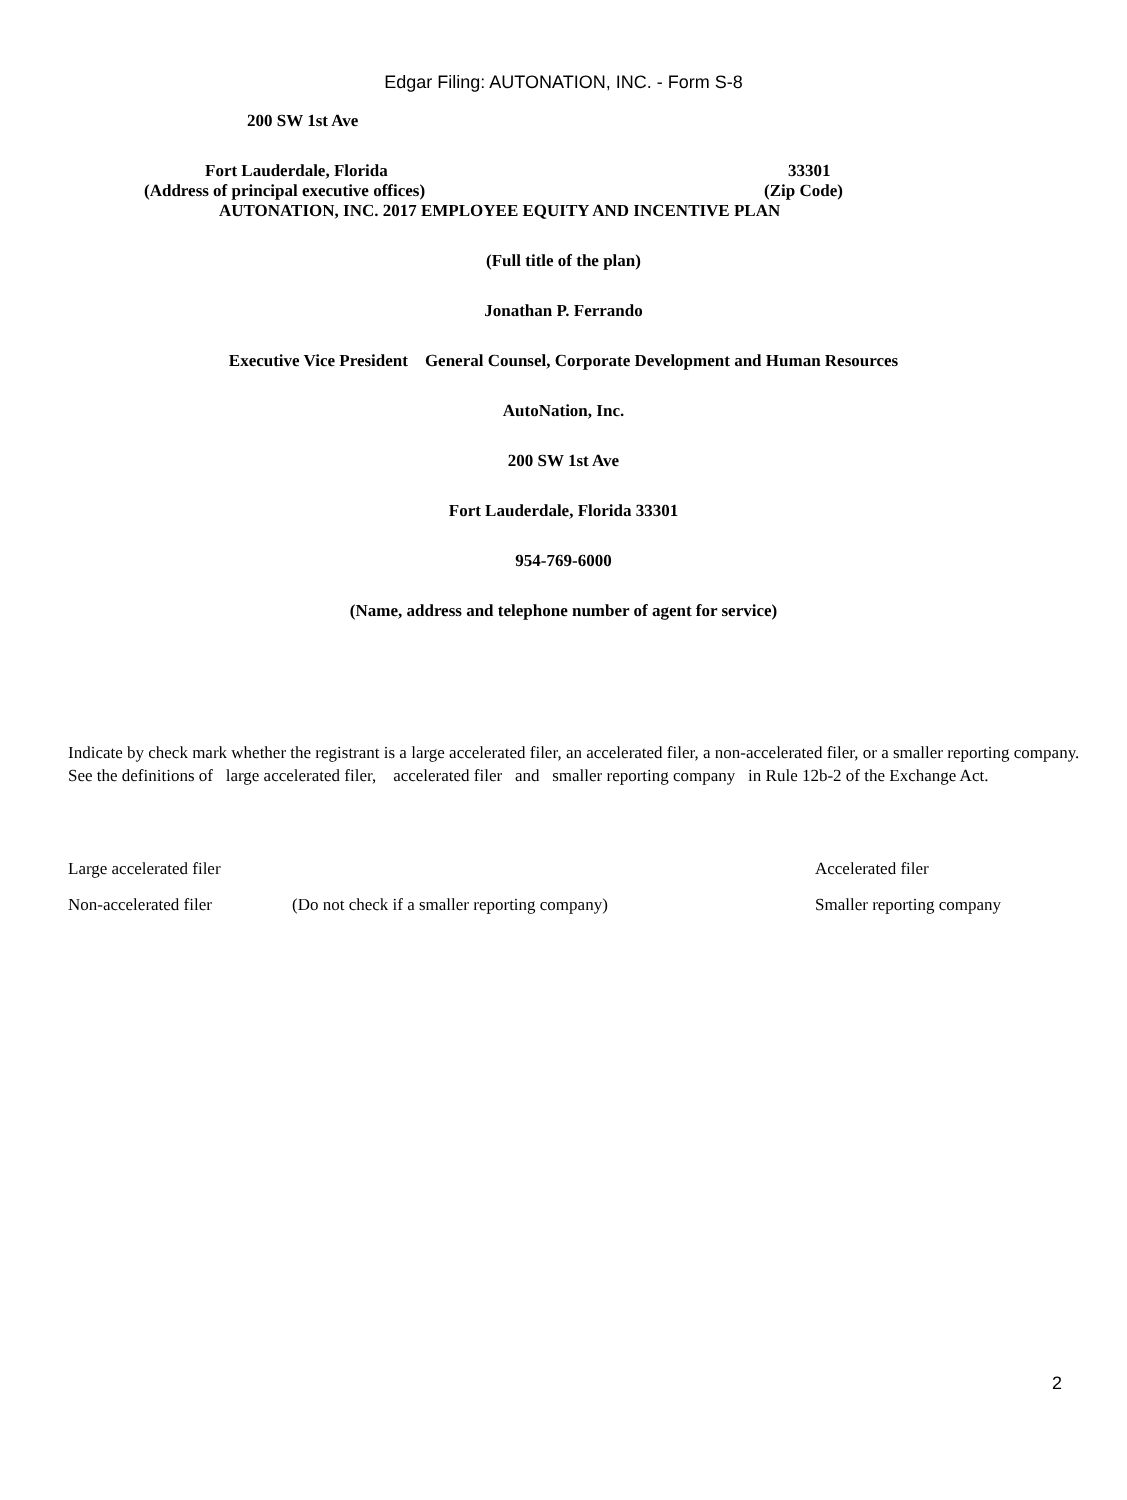Edgar Filing: AUTONATION, INC. - Form S-8
200 SW 1st Ave
Fort Lauderdale, Florida 33301
(Address of principal executive offices) (Zip Code)
AUTONATION, INC. 2017 EMPLOYEE EQUITY AND INCENTIVE PLAN
(Full title of the plan)
Jonathan P. Ferrando
Executive Vice President General Counsel, Corporate Development and Human Resources
AutoNation, Inc.
200 SW 1st Ave
Fort Lauderdale, Florida 33301
954-769-6000
(Name, address and telephone number of agent for service)
Indicate by check mark whether the registrant is a large accelerated filer, an accelerated filer, a non-accelerated filer, or a smaller reporting company. See the definitions of large accelerated filer, accelerated filer and smaller reporting company in Rule 12b-2 of the Exchange Act.
Large accelerated filer Accelerated filer
Non-accelerated filer (Do not check if a smaller reporting company) Smaller reporting company
2